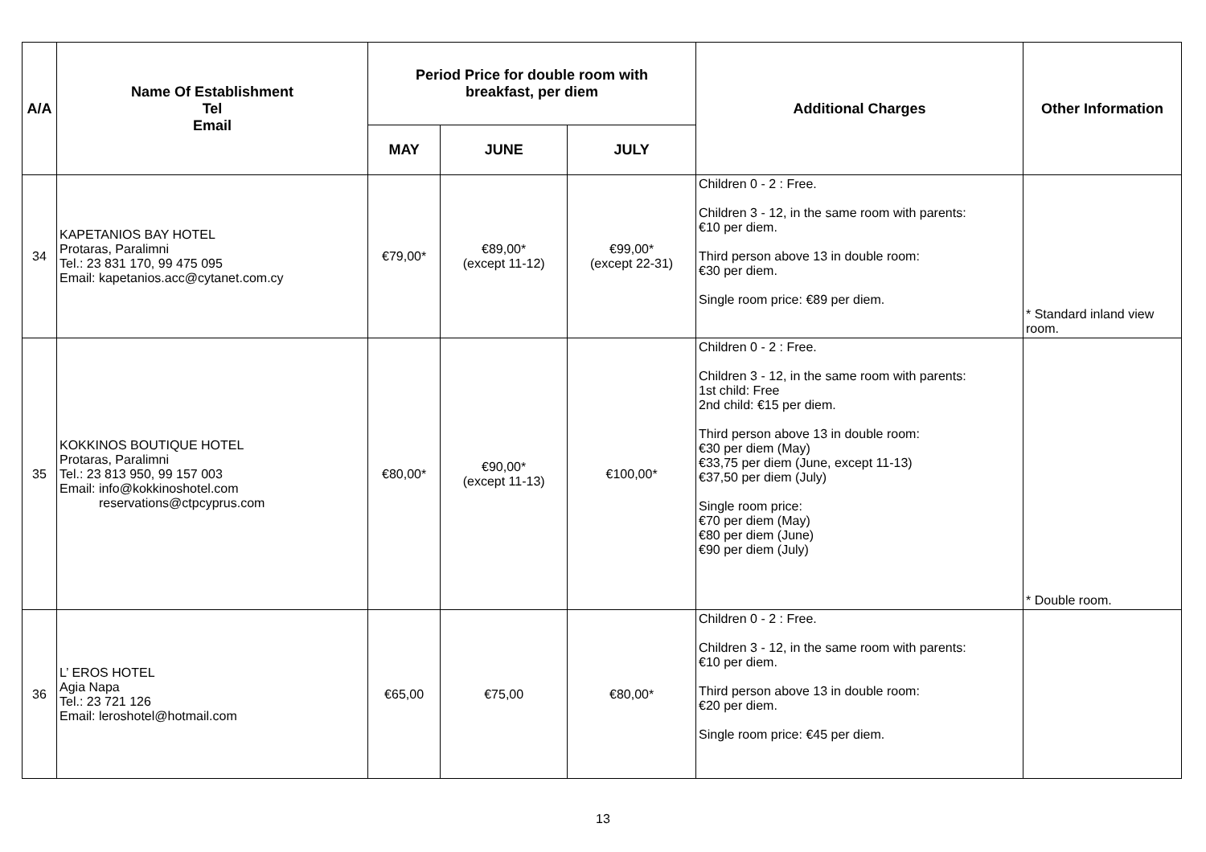| A/A | Name Of Establishment Tel Email | Period Price for double room with breakfast, per diem | | | Additional Charges | Other Information |
| --- | --- | --- | --- | --- | --- | --- |
| | | MAY | JUNE | JULY | | |
| 34 | KAPETANIOS BAY HOTEL Protaras, Paralimni Tel.: 23 831 170, 99 475 095 Email: kapetanios.acc@cytanet.com.cy | €79,00* | €89,00* (except 11-12) | €99,00* (except 22-31) | Children 0 - 2 : Free. Children 3 - 12, in the same room with parents: €10 per diem. Third person above 13 in double room: €30 per diem. Single room price: €89 per diem. | * Standard inland view room. |
| 35 | KOKKINOS BOUTIQUE HOTEL Protaras, Paralimni Tel.: 23 813 950, 99 157 003 Email: info@kokkinoshotel.com reservations@ctpcyprus.com | €80,00* | €90,00* (except 11-13) | €100,00* | Children 0 - 2 : Free. Children 3 - 12, in the same room with parents: 1st child: Free 2nd child: €15 per diem. Third person above 13 in double room: €30 per diem (May) €33,75 per diem (June, except 11-13) €37,50 per diem (July) Single room price: €70 per diem (May) €80 per diem (June) €90 per diem (July) | * Double room. |
| 36 | L’ EROS HOTEL Agia Napa Tel.: 23 721 126 Email: leroshotel@hotmail.com | €65,00 | €75,00 | €80,00* | Children 0 - 2 : Free. Children 3 - 12, in the same room with parents: €10 per diem. Third person above 13 in double room: €20 per diem. Single room price: €45 per diem. | |
13